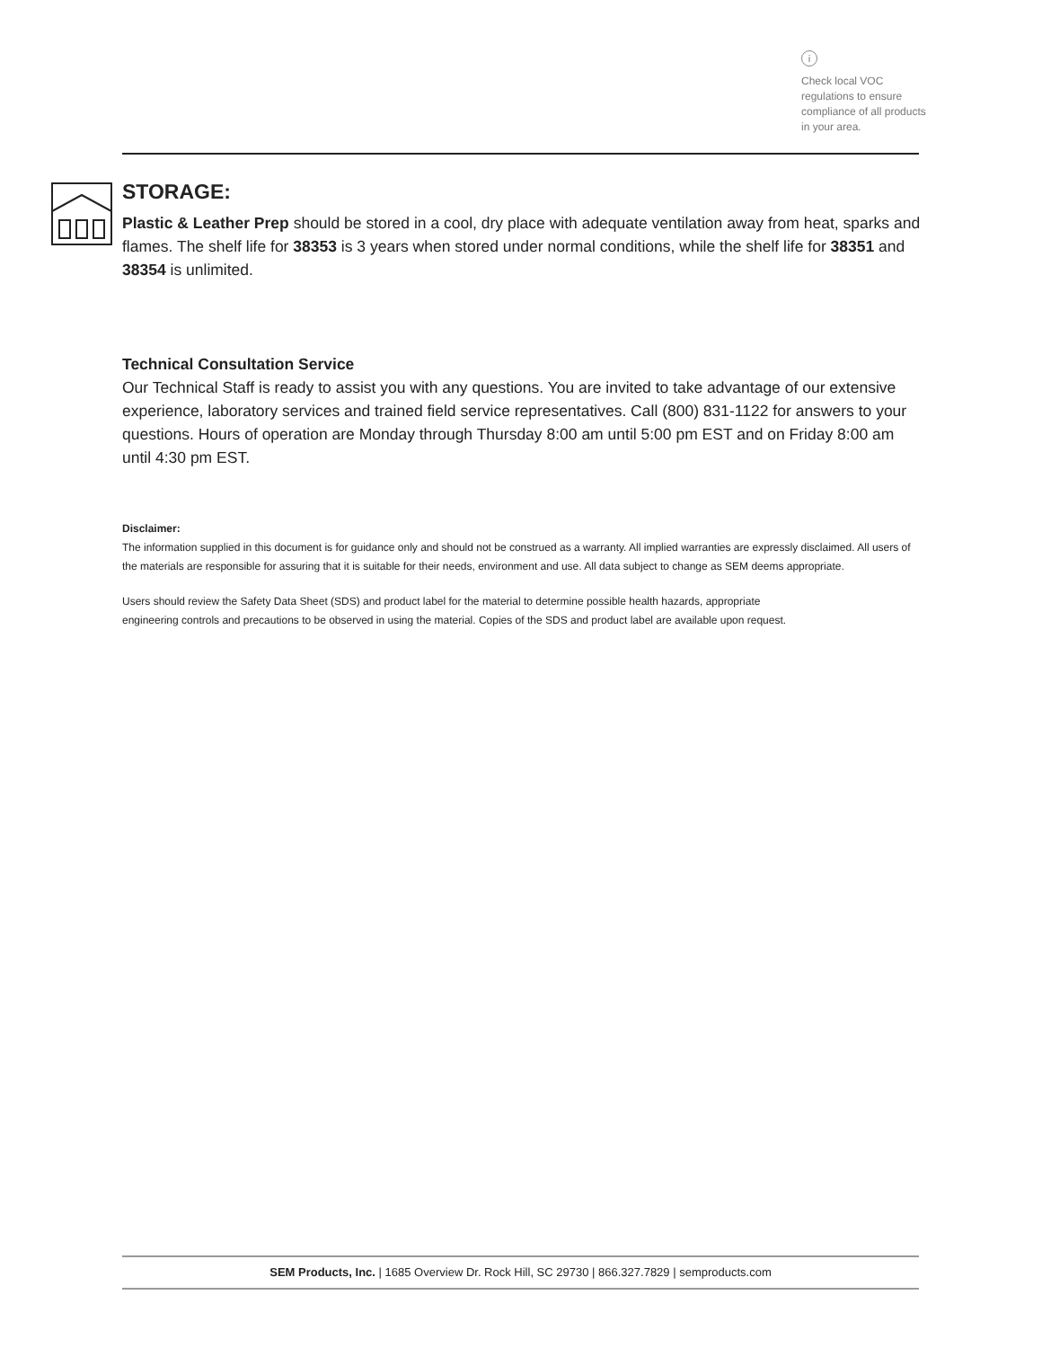i
Check local VOC regulations to ensure compliance of all products in your area.
STORAGE:
Plastic & Leather Prep should be stored in a cool, dry place with adequate ventilation away from heat, sparks and flames. The shelf life for 38353 is 3 years when stored under normal conditions, while the shelf life for 38351 and 38354 is unlimited.
Technical Consultation Service
Our Technical Staff is ready to assist you with any questions. You are invited to take advantage of our extensive experience, laboratory services and trained field service representatives. Call (800) 831-1122 for answers to your questions. Hours of operation are Monday through Thursday 8:00 am until 5:00 pm EST and on Friday 8:00 am until 4:30 pm EST.
Disclaimer:
The information supplied in this document is for guidance only and should not be construed as a warranty. All implied warranties are expressly disclaimed. All users of the materials are responsible for assuring that it is suitable for their needs, environment and use. All data subject to change as SEM deems appropriate.
Users should review the Safety Data Sheet (SDS) and product label for the material to determine possible health hazards, appropriate
engineering controls and precautions to be observed in using the material. Copies of the SDS and product label are available upon request.
SEM Products, Inc. | 1685 Overview Dr. Rock Hill, SC 29730 | 866.327.7829 | semproducts.com